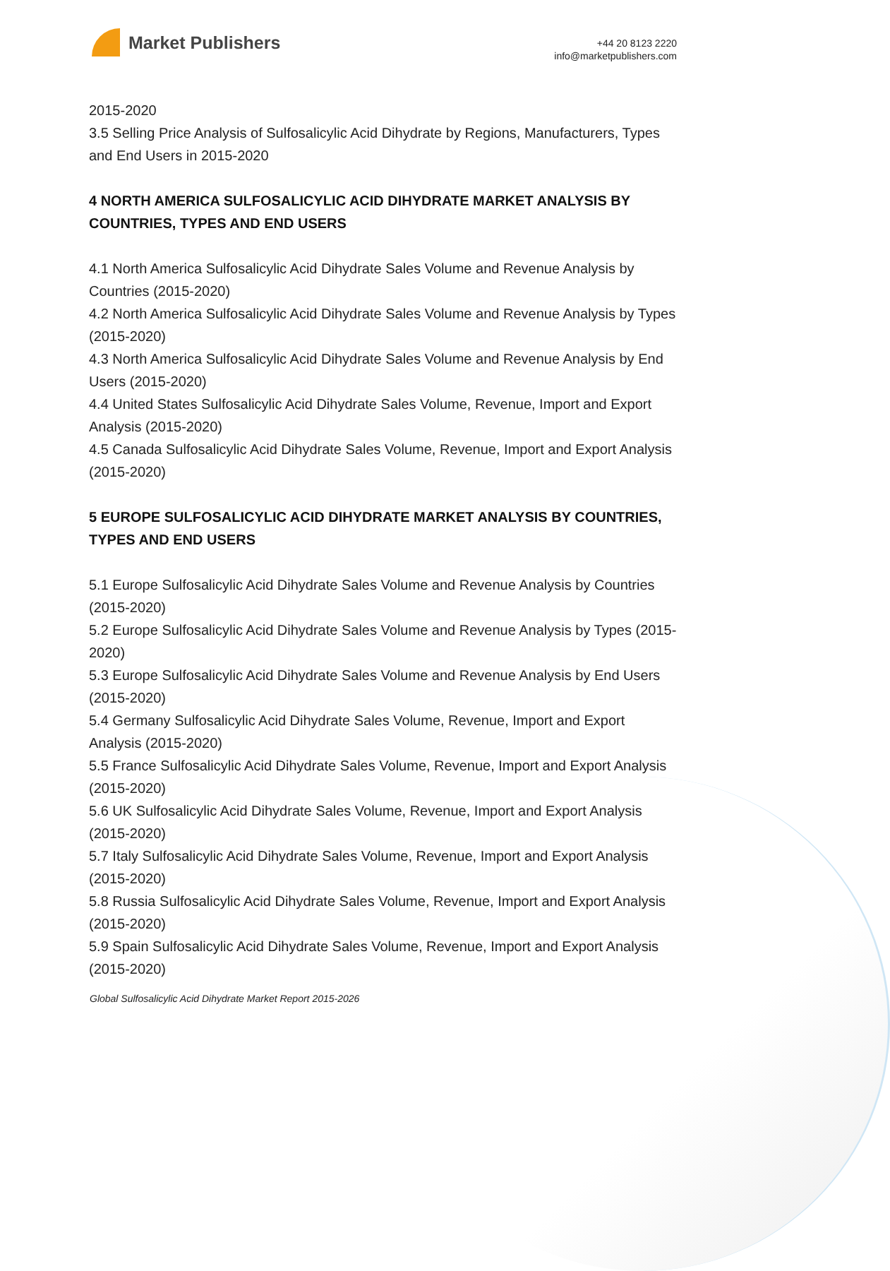Market Publishers
+44 20 8123 2220
info@marketpublishers.com
2015-2020
3.5 Selling Price Analysis of Sulfosalicylic Acid Dihydrate by Regions, Manufacturers, Types and End Users in 2015-2020
4 NORTH AMERICA SULFOSALICYLIC ACID DIHYDRATE MARKET ANALYSIS BY COUNTRIES, TYPES AND END USERS
4.1 North America Sulfosalicylic Acid Dihydrate Sales Volume and Revenue Analysis by Countries (2015-2020)
4.2 North America Sulfosalicylic Acid Dihydrate Sales Volume and Revenue Analysis by Types (2015-2020)
4.3 North America Sulfosalicylic Acid Dihydrate Sales Volume and Revenue Analysis by End Users (2015-2020)
4.4 United States Sulfosalicylic Acid Dihydrate Sales Volume, Revenue, Import and Export Analysis (2015-2020)
4.5 Canada Sulfosalicylic Acid Dihydrate Sales Volume, Revenue, Import and Export Analysis (2015-2020)
5 EUROPE SULFOSALICYLIC ACID DIHYDRATE MARKET ANALYSIS BY COUNTRIES, TYPES AND END USERS
5.1 Europe Sulfosalicylic Acid Dihydrate Sales Volume and Revenue Analysis by Countries (2015-2020)
5.2 Europe Sulfosalicylic Acid Dihydrate Sales Volume and Revenue Analysis by Types (2015-2020)
5.3 Europe Sulfosalicylic Acid Dihydrate Sales Volume and Revenue Analysis by End Users (2015-2020)
5.4 Germany Sulfosalicylic Acid Dihydrate Sales Volume, Revenue, Import and Export Analysis (2015-2020)
5.5 France Sulfosalicylic Acid Dihydrate Sales Volume, Revenue, Import and Export Analysis (2015-2020)
5.6 UK Sulfosalicylic Acid Dihydrate Sales Volume, Revenue, Import and Export Analysis (2015-2020)
5.7 Italy Sulfosalicylic Acid Dihydrate Sales Volume, Revenue, Import and Export Analysis (2015-2020)
5.8 Russia Sulfosalicylic Acid Dihydrate Sales Volume, Revenue, Import and Export Analysis (2015-2020)
5.9 Spain Sulfosalicylic Acid Dihydrate Sales Volume, Revenue, Import and Export Analysis (2015-2020)
Global Sulfosalicylic Acid Dihydrate Market Report 2015-2026